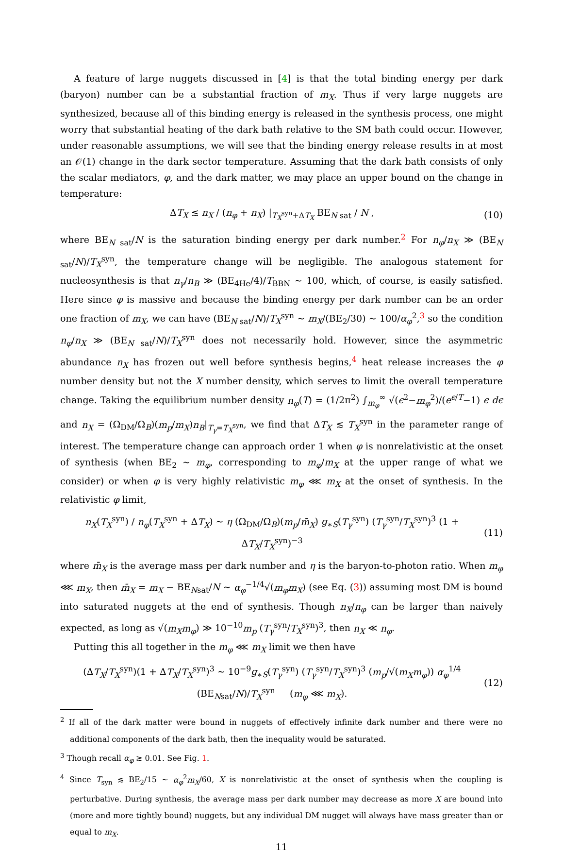A feature of large nuggets discussed in [4] is that the total binding energy per dark (baryon) number can be a substantial fraction of m<sub>X</sub>. Thus if very large nuggets are synthesized, because all of this binding energy is released in the synthesis process, one might worry that substantial heating of the dark bath relative to the SM bath could occur. However, under reasonable assumptions, we will see that the binding energy release results in at most an 𝒪(1) change in the dark sector temperature. Assuming that the dark bath consists of only the scalar mediators, φ, and the dark matter, we may place an upper bound on the change in temperature:
ΔT<sub>X</sub> ≲ n<sub>X</sub> / (n<sub>φ</sub> + n<sub>X</sub>) |<sub>T<sub>X</sub><sup>syn</sup>+ΔT<sub>X</sub></sub> BE<sub>N sat</sub> / N , (10)
where BE<sub>N sat</sub>/N is the saturation binding energy per dark number.<sup>2</sup> For n<sub>φ</sub>/n<sub>X</sub> ≫ (BE<sub>N sat</sub>/N)/T<sub>X</sub><sup>syn</sup>, the temperature change will be negligible. The analogous statement for nucleosynthesis is that n<sub>γ</sub>/n<sub>B</sub> ≫ (BE<sub>4He</sub>/4)/T<sub>BBN</sub> ∼ 100, which, of course, is easily satisfied. Here since φ is massive and because the binding energy per dark number can be an order one fraction of m<sub>X</sub>, we can have (BE<sub>N sat</sub>/N)/T<sub>X</sub><sup>syn</sup> ∼ m<sub>X</sub>/(BE<sub>2</sub>/30) ∼ 100/α<sub>φ</sub><sup>2</sup>,<sup>3</sup> so the condition n<sub>φ</sub>/n<sub>X</sub> ≫ (BE<sub>N sat</sub>/N)/T<sub>X</sub><sup>syn</sup> does not necessarily hold. However, since the asymmetric abundance n<sub>X</sub> has frozen out well before synthesis begins,<sup>4</sup> heat release increases the φ number density but not the X number density, which serves to limit the overall temperature change. Taking the equilibrium number density n<sub>φ</sub>(T) = (1/2π<sup>2</sup>) ∫<sub>m<sub>φ</sub></sub><sup>∞</sup> √(ϵ<sup>2</sup>−m<sub>φ</sub><sup>2</sup>)/(e<sup>ϵ/T</sup>−1) ϵ dϵ and n<sub>X</sub> = (Ω<sub>DM</sub>/Ω<sub>B</sub>)(m<sub>p</sub>/m<sub>X</sub>)n<sub>B</sub>|<sub>T<sub>γ</sub>=T<sub>X</sub><sup>syn</sup></sub>, we find that ΔT<sub>X</sub> ≲ T<sub>X</sub><sup>syn</sup> in the parameter range of interest. The temperature change can approach order 1 when φ is nonrelativistic at the onset of synthesis (when BE<sub>2</sub> ∼ m<sub>φ</sub>, corresponding to m<sub>φ</sub>/m<sub>X</sub> at the upper range of what we consider) or when φ is very highly relativistic m<sub>φ</sub> ⋘ m<sub>X</sub> at the onset of synthesis. In the relativistic φ limit,
n<sub>X</sub>(T<sub>X</sub><sup>syn</sup>) / n<sub>φ</sub>(T<sub>X</sub><sup>syn</sup> + ΔT<sub>X</sub>) ∼ η (Ω<sub>DM</sub>/Ω<sub>B</sub>)(m<sub>p</sub>/m̄<sub>X</sub>) g<sub>∗S</sub>(T<sub>γ</sub><sup>syn</sup>) (T<sub>γ</sub><sup>syn</sup>/T<sub>X</sub><sup>syn</sup>)<sup>3</sup> (1 + ΔT<sub>X</sub>/T<sub>X</sub><sup>syn</sup>)<sup>−3</sup> (11)
where m̄<sub>X</sub> is the average mass per dark number and η is the baryon-to-photon ratio. When m<sub>φ</sub> ⋘ m<sub>X</sub>, then m̄<sub>X</sub> = m<sub>X</sub> − BE<sub>Nsat</sub>/N ∼ α<sub>φ</sub><sup>−1/4</sup>√(m<sub>φ</sub>m<sub>X</sub>) (see Eq. (3)) assuming most DM is bound into saturated nuggets at the end of synthesis. Though n<sub>X</sub>/n<sub>φ</sub> can be larger than naively expected, as long as √(m<sub>X</sub>m<sub>φ</sub>) ≫ 10<sup>−10</sup>m<sub>p</sub> (T<sub>γ</sub><sup>syn</sup>/T<sub>X</sub><sup>syn</sup>)<sup>3</sup>, then n<sub>X</sub> ≪ n<sub>φ</sub>.
Putting this all together in the m<sub>φ</sub> ⋘ m<sub>X</sub> limit we then have
(ΔT<sub>X</sub>/T<sub>X</sub><sup>syn</sup>)(1 + ΔT<sub>X</sub>/T<sub>X</sub><sup>syn</sup>)<sup>3</sup> ∼ 10<sup>−9</sup>g<sub>∗S</sub>(T<sub>γ</sub><sup>syn</sup>) (T<sub>γ</sub><sup>syn</sup>/T<sub>X</sub><sup>syn</sup>)<sup>3</sup> (m<sub>p</sub>/√(m<sub>X</sub>m<sub>φ</sub>)) α<sub>φ</sub><sup>1/4</sup> (BE<sub>Nsat</sub>/N)/T<sub>X</sub><sup>syn</sup> (m<sub>φ</sub> ⋘ m<sub>X</sub>). (12)
<sup>2</sup> If all of the dark matter were bound in nuggets of effectively infinite dark number and there were no additional components of the dark bath, then the inequality would be saturated.
<sup>3</sup> Though recall α<sub>φ</sub> ≳ 0.01. See Fig. 1.
<sup>4</sup> Since T<sub>syn</sub> ≲ BE<sub>2</sub>/15 ∼ α<sub>φ</sub><sup>2</sup>m<sub>X</sub>/60, X is nonrelativistic at the onset of synthesis when the coupling is perturbative. During synthesis, the average mass per dark number may decrease as more X are bound into (more and more tightly bound) nuggets, but any individual DM nugget will always have mass greater than or equal to m<sub>X</sub>.
11